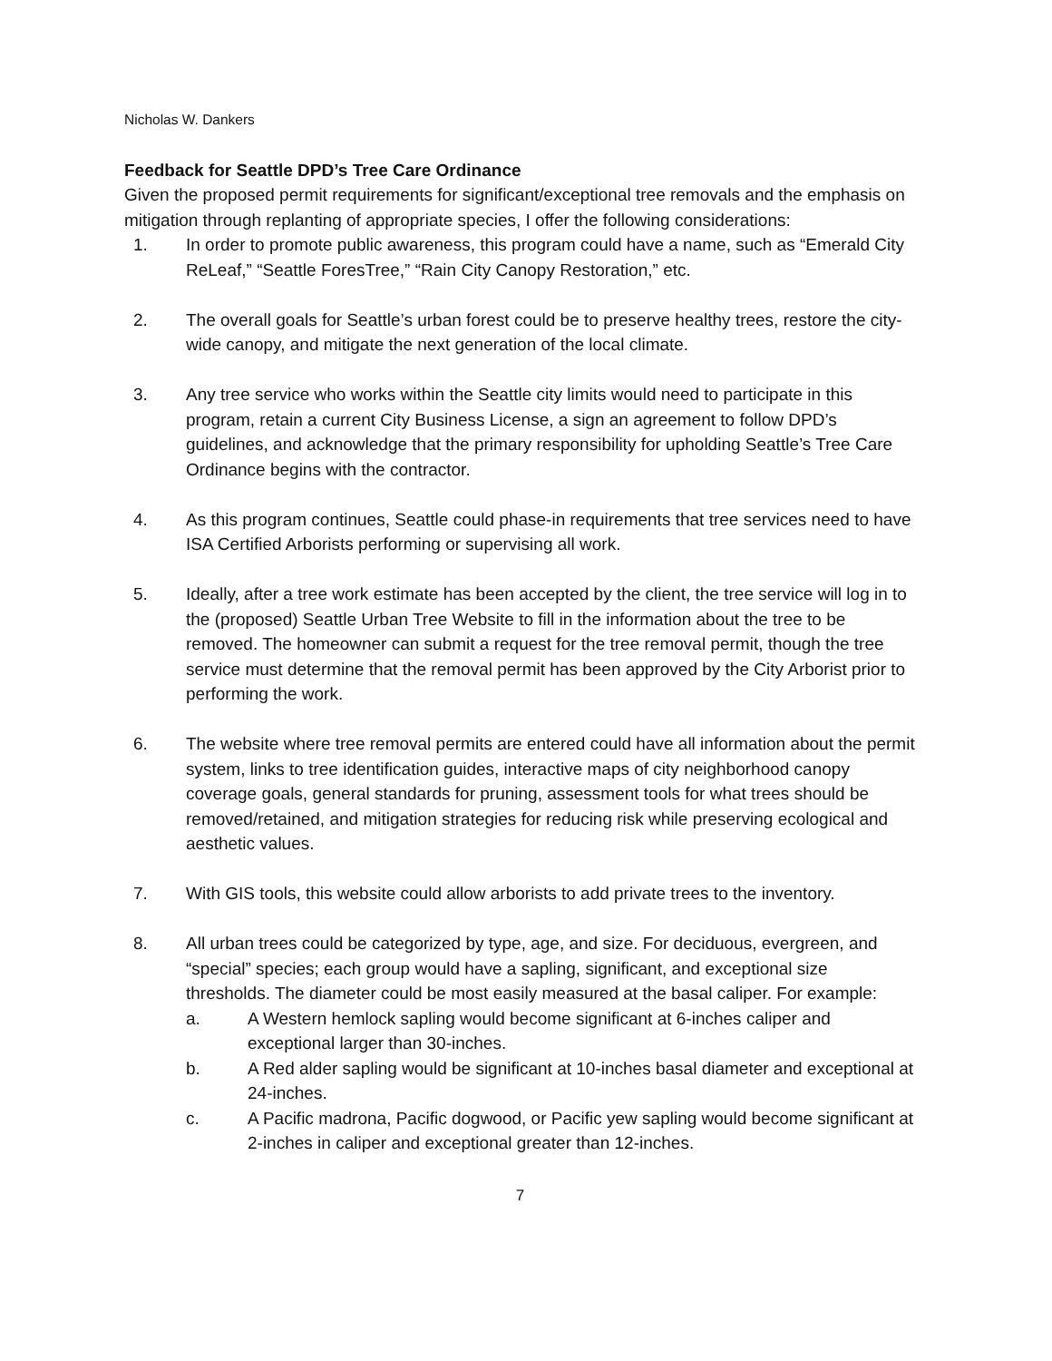Nicholas W. Dankers
Feedback for Seattle DPD’s Tree Care Ordinance
Given the proposed permit requirements for significant/exceptional tree removals and the emphasis on mitigation through replanting of appropriate species, I offer the following considerations:
1. In order to promote public awareness, this program could have a name, such as “Emerald City ReLeaf,” “Seattle ForesTree,” “Rain City Canopy Restoration,” etc.
2. The overall goals for Seattle’s urban forest could be to preserve healthy trees, restore the city-wide canopy, and mitigate the next generation of the local climate.
3. Any tree service who works within the Seattle city limits would need to participate in this program, retain a current City Business License, a sign an agreement to follow DPD’s guidelines, and acknowledge that the primary responsibility for upholding Seattle’s Tree Care Ordinance begins with the contractor.
4. As this program continues, Seattle could phase-in requirements that tree services need to have ISA Certified Arborists performing or supervising all work.
5. Ideally, after a tree work estimate has been accepted by the client, the tree service will log in to the (proposed) Seattle Urban Tree Website to fill in the information about the tree to be removed. The homeowner can submit a request for the tree removal permit, though the tree service must determine that the removal permit has been approved by the City Arborist prior to performing the work.
6. The website where tree removal permits are entered could have all information about the permit system, links to tree identification guides, interactive maps of city neighborhood canopy coverage goals, general standards for pruning, assessment tools for what trees should be removed/retained, and mitigation strategies for reducing risk while preserving ecological and aesthetic values.
7. With GIS tools, this website could allow arborists to add private trees to the inventory.
8. All urban trees could be categorized by type, age, and size. For deciduous, evergreen, and “special” species; each group would have a sapling, significant, and exceptional size thresholds. The diameter could be most easily measured at the basal caliper. For example:
a. A Western hemlock sapling would become significant at 6-inches caliper and exceptional larger than 30-inches.
b. A Red alder sapling would be significant at 10-inches basal diameter and exceptional at 24-inches.
c. A Pacific madrona, Pacific dogwood, or Pacific yew sapling would become significant at 2-inches in caliper and exceptional greater than 12-inches.
7